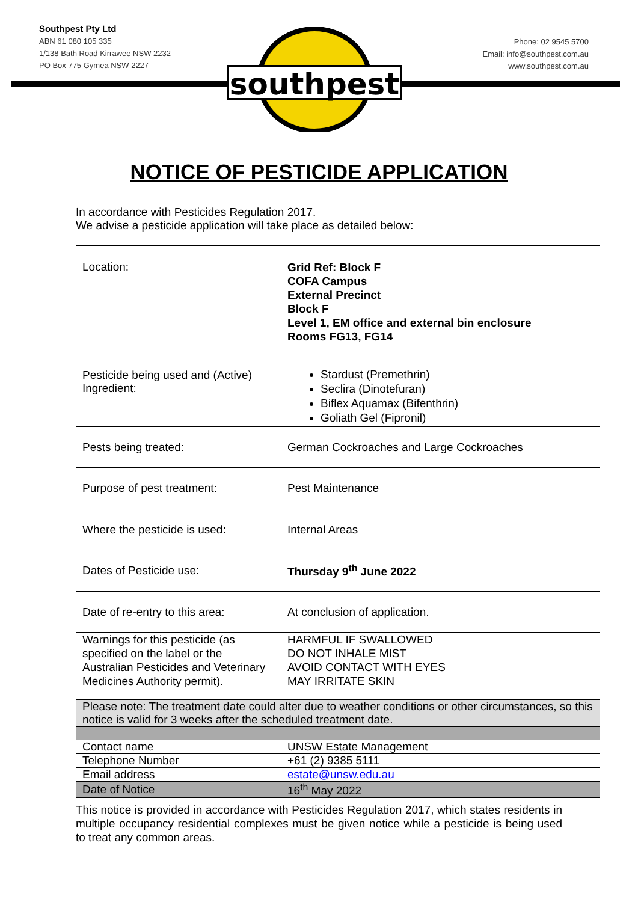Southpest Pty Ltd
ABN 61 080 105 335
1/138 Bath Road Kirrawee NSW 2232
PO Box 775 Gymea NSW 2227
Phone: 02 9545 5700
Email: info@southpest.com.au
www.southpest.com.au
southpest
NOTICE OF PESTICIDE APPLICATION
In accordance with Pesticides Regulation 2017.
We advise a pesticide application will take place as detailed below:
| Location: | Grid Ref: Block F COFA Campus External Precinct Block F Level 1, EM office and external bin enclosure Rooms FG13, FG14 |
| Pesticide being used and (Active) Ingredient: | Stardust (Premethrin) Seclira (Dinotefuran) Biflex Aquamax (Bifenthrin) Goliath Gel (Fipronil) |
| Pests being treated: | German Cockroaches and Large Cockroaches |
| Purpose of pest treatment: | Pest Maintenance |
| Where the pesticide is used: | Internal Areas |
| Dates of Pesticide use: | Thursday 9<sup>th</sup> June 2022 |
| Date of re-entry to this area: | At conclusion of application. |
| Warnings for this pesticide (as specified on the label or the Australian Pesticides and Veterinary Medicines Authority permit). | HARMFUL IF SWALLOWED DO NOT INHALE MIST AVOID CONTACT WITH EYES MAY IRRITATE SKIN |
| Please note: The treatment date could alter due to weather conditions or other circumstances, so this notice is valid for 3 weeks after the scheduled treatment date. | |
| Contact name | UNSW Estate Management |
| Telephone Number | +61 (2) 9385 5111 |
| Email address | estate@unsw.edu.au |
| Date of Notice | 16<sup>th</sup> May 2022 |
This notice is provided in accordance with Pesticides Regulation 2017, which states residents in multiple occupancy residential complexes must be given notice while a pesticide is being used to treat any common areas.